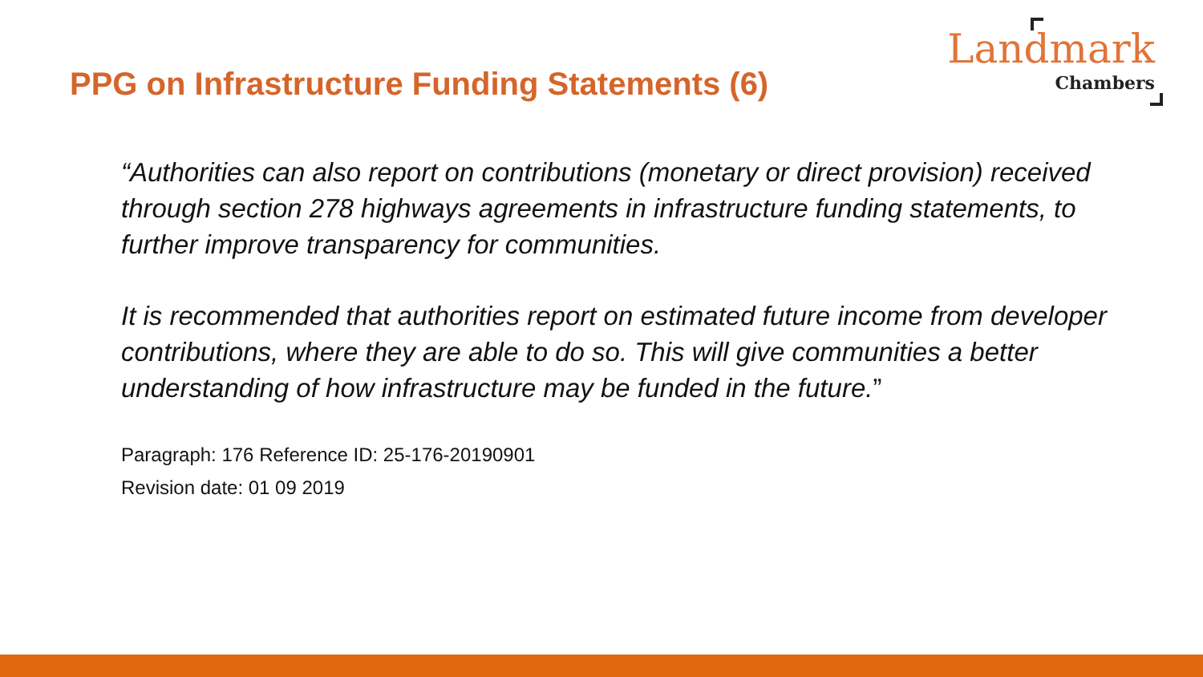PPG on Infrastructure Funding Statements (6)
Landmark
Chambers
“Authorities can also report on contributions (monetary or direct provision) received through section 278 highways agreements in infrastructure funding statements, to further improve transparency for communities.
It is recommended that authorities report on estimated future income from developer contributions, where they are able to do so. This will give communities a better understanding of how infrastructure may be funded in the future.”
Paragraph: 176 Reference ID: 25-176-20190901
Revision date: 01 09 2019